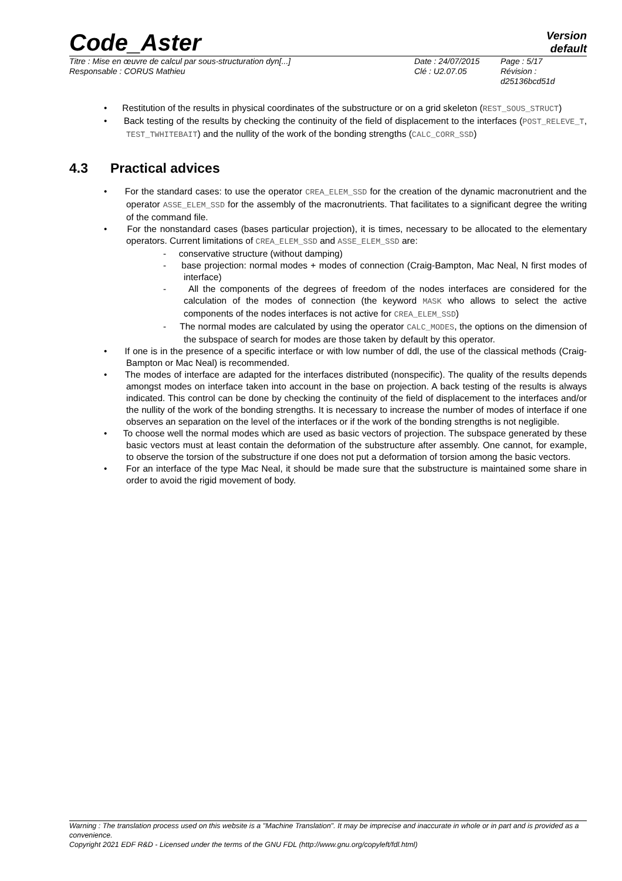Code_Aster
Version
default
Titre : Mise en œuvre de calcul par sous-structuration dyn[...]
Date : 24/07/2015
Page : 5/17
Responsable : CORUS Mathieu
Clé : U2.07.05
Révision : d25136bcd51d
• Restitution of the results in physical coordinates of the substructure or on a grid skeleton (REST_SOUS_STRUCT)
• Back testing of the results by checking the continuity of the field of displacement to the interfaces (POST_RELEVE_T, TEST_TWHITEBAIT) and the nullity of the work of the bonding strengths (CALC_CORR_SSD)
4.3 Practical advices
• For the standard cases: to use the operator CREA_ELEM_SSD for the creation of the dynamic macronutrient and the operator ASSE_ELEM_SSD for the assembly of the macronutrients. That facilitates to a significant degree the writing of the command file.
• For the nonstandard cases (bases particular projection), it is times, necessary to be allocated to the elementary operators. Current limitations of CREA_ELEM_SSD and ASSE_ELEM_SSD are:
- conservative structure (without damping)
- base projection: normal modes + modes of connection (Craig-Bampton, Mac Neal, N first modes of interface)
- All the components of the degrees of freedom of the nodes interfaces are considered for the calculation of the modes of connection (the keyword MASK who allows to select the active components of the nodes interfaces is not active for CREA_ELEM_SSD)
- The normal modes are calculated by using the operator CALC_MODES, the options on the dimension of the subspace of search for modes are those taken by default by this operator.
• If one is in the presence of a specific interface or with low number of ddl, the use of the classical methods (Craig-Bampton or Mac Neal) is recommended.
• The modes of interface are adapted for the interfaces distributed (nonspecific). The quality of the results depends amongst modes on interface taken into account in the base on projection. A back testing of the results is always indicated. This control can be done by checking the continuity of the field of displacement to the interfaces and/or the nullity of the work of the bonding strengths. It is necessary to increase the number of modes of interface if one observes an separation on the level of the interfaces or if the work of the bonding strengths is not negligible.
• To choose well the normal modes which are used as basic vectors of projection. The subspace generated by these basic vectors must at least contain the deformation of the substructure after assembly. One cannot, for example, to observe the torsion of the substructure if one does not put a deformation of torsion among the basic vectors.
• For an interface of the type Mac Neal, it should be made sure that the substructure is maintained some share in order to avoid the rigid movement of body.
Warning : The translation process used on this website is a "Machine Translation". It may be imprecise and inaccurate in whole or in part and is provided as a convenience.
Copyright 2021 EDF R&D - Licensed under the terms of the GNU FDL (http://www.gnu.org/copyleft/fdl.html)